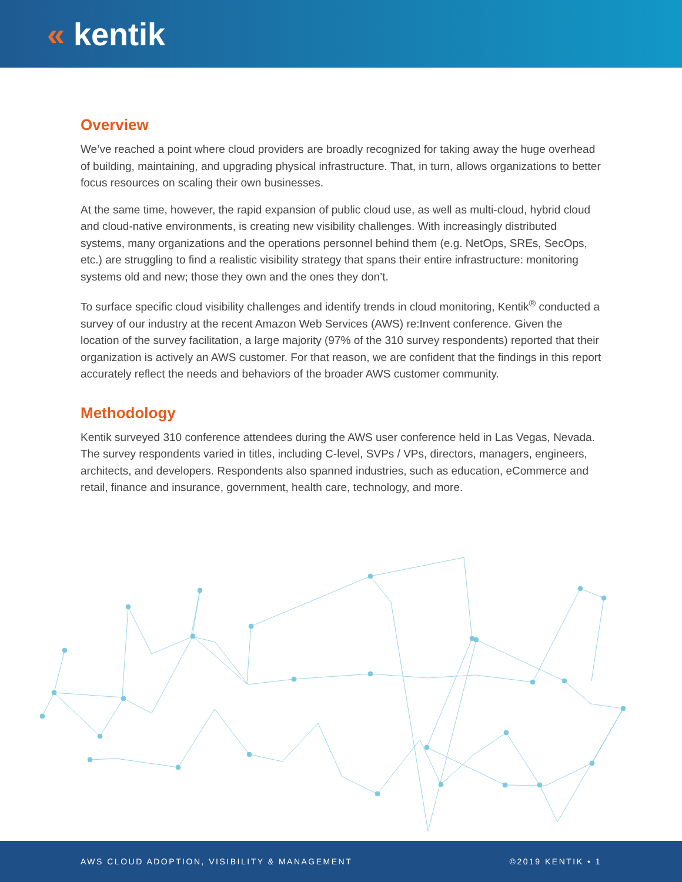« kentik
Overview
We’ve reached a point where cloud providers are broadly recognized for taking away the huge overhead of building, maintaining, and upgrading physical infrastructure. That, in turn, allows organizations to better focus resources on scaling their own businesses.
At the same time, however, the rapid expansion of public cloud use, as well as multi-cloud, hybrid cloud and cloud-native environments, is creating new visibility challenges. With increasingly distributed systems, many organizations and the operations personnel behind them (e.g. NetOps, SREs, SecOps, etc.) are struggling to find a realistic visibility strategy that spans their entire infrastructure: monitoring systems old and new; those they own and the ones they don’t.
To surface specific cloud visibility challenges and identify trends in cloud monitoring, Kentik<sup>®</sup> conducted a survey of our industry at the recent Amazon Web Services (AWS) re:Invent conference. Given the location of the survey facilitation, a large majority (97% of the 310 survey respondents) reported that their organization is actively an AWS customer. For that reason, we are confident that the findings in this report accurately reflect the needs and behaviors of the broader AWS customer community.
Methodology
Kentik surveyed 310 conference attendees during the AWS user conference held in Las Vegas, Nevada. The survey respondents varied in titles, including C-level, SVPs / VPs, directors, managers, engineers, architects, and developers. Respondents also spanned industries, such as education, eCommerce and retail, finance and insurance, government, health care, technology, and more.
AWS CLOUD ADOPTION, VISIBILITY & MANAGEMENT ©2019 KENTIK • 1